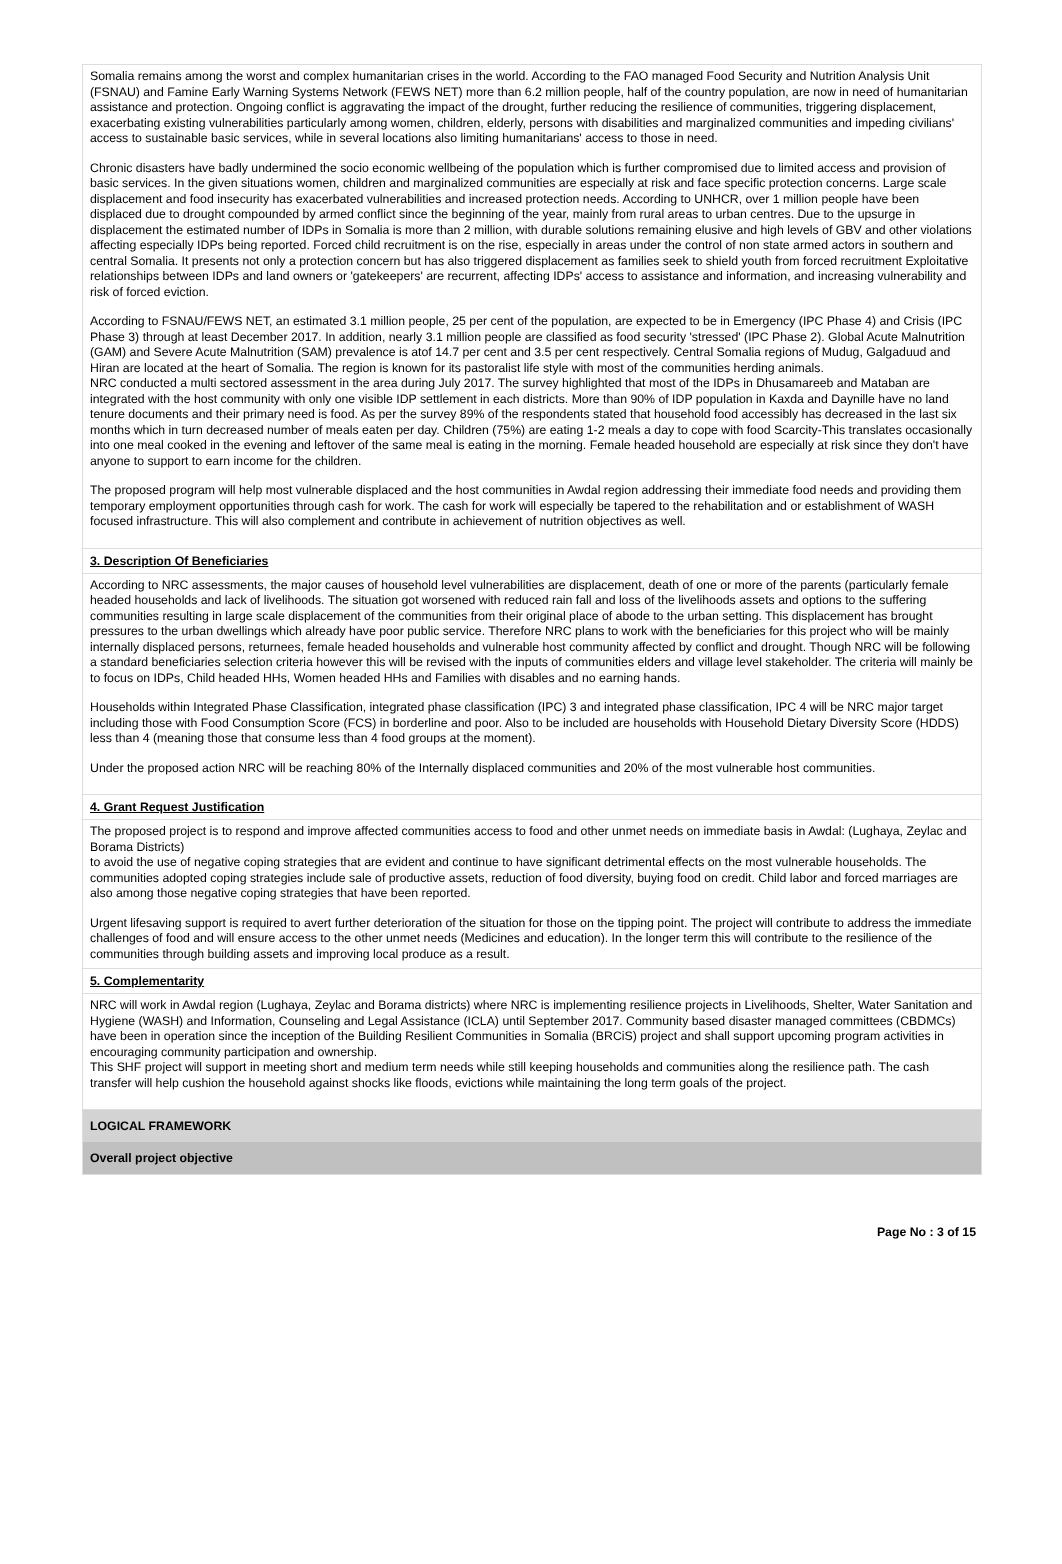Somalia remains among the worst and complex humanitarian crises in the world. According to the FAO managed Food Security and Nutrition Analysis Unit (FSNAU) and Famine Early Warning Systems Network (FEWS NET) more than 6.2 million people, half of the country population, are now in need of humanitarian assistance and protection. Ongoing conflict is aggravating the impact of the drought, further reducing the resilience of communities, triggering displacement, exacerbating existing vulnerabilities particularly among women, children, elderly, persons with disabilities and marginalized communities and impeding civilians' access to sustainable basic services, while in several locations also limiting humanitarians' access to those in need.
Chronic disasters have badly undermined the socio economic wellbeing of the population which is further compromised due to limited access and provision of basic services. In the given situations women, children and marginalized communities are especially at risk and face specific protection concerns. Large scale displacement and food insecurity has exacerbated vulnerabilities and increased protection needs. According to UNHCR, over 1 million people have been displaced due to drought compounded by armed conflict since the beginning of the year, mainly from rural areas to urban centres. Due to the upsurge in displacement the estimated number of IDPs in Somalia is more than 2 million, with durable solutions remaining elusive and high levels of GBV and other violations affecting especially IDPs being reported. Forced child recruitment is on the rise, especially in areas under the control of non state armed actors in southern and central Somalia. It presents not only a protection concern but has also triggered displacement as families seek to shield youth from forced recruitment Exploitative relationships between IDPs and land owners or 'gatekeepers' are recurrent, affecting IDPs' access to assistance and information, and increasing vulnerability and risk of forced eviction.
According to FSNAU/FEWS NET, an estimated 3.1 million people, 25 per cent of the population, are expected to be in Emergency (IPC Phase 4) and Crisis (IPC Phase 3) through at least December 2017. In addition, nearly 3.1 million people are classified as food security 'stressed' (IPC Phase 2). Global Acute Malnutrition (GAM) and Severe Acute Malnutrition (SAM) prevalence is atof 14.7 per cent and 3.5 per cent respectively. Central Somalia regions of Mudug, Galgaduud and Hiran are located at the heart of Somalia. The region is known for its pastoralist life style with most of the communities herding animals.
NRC conducted a multi sectored assessment in the area during July 2017. The survey highlighted that most of the IDPs in Dhusamareeb and Mataban are integrated with the host community with only one visible IDP settlement in each districts. More than 90% of IDP population in Kaxda and Daynille have no land tenure documents and their primary need is food. As per the survey 89% of the respondents stated that household food accessibly has decreased in the last six months which in turn decreased number of meals eaten per day. Children (75%) are eating 1-2 meals a day to cope with food Scarcity-This translates occasionally into one meal cooked in the evening and leftover of the same meal is eating in the morning. Female headed household are especially at risk since they don't have anyone to support to earn income for the children.
The proposed program will help most vulnerable displaced and the host communities in Awdal region addressing their immediate food needs and providing them temporary employment opportunities through cash for work. The cash for work will especially be tapered to the rehabilitation and or establishment of WASH focused infrastructure. This will also complement and contribute in achievement of nutrition objectives as well.
3. Description Of Beneficiaries
According to NRC assessments, the major causes of household level vulnerabilities are displacement, death of one or more of the parents (particularly female headed households and lack of livelihoods. The situation got worsened with reduced rain fall and loss of the livelihoods assets and options to the suffering communities resulting in large scale displacement of the communities from their original place of abode to the urban setting. This displacement has brought pressures to the urban dwellings which already have poor public service. Therefore NRC plans to work with the beneficiaries for this project who will be mainly internally displaced persons, returnees, female headed households and vulnerable host community affected by conflict and drought. Though NRC will be following a standard beneficiaries selection criteria however this will be revised with the inputs of communities elders and village level stakeholder. The criteria will mainly be to focus on IDPs, Child headed HHs, Women headed HHs and Families with disables and no earning hands.
Households within Integrated Phase Classification, integrated phase classification (IPC) 3 and integrated phase classification, IPC 4 will be NRC major target including those with Food Consumption Score (FCS) in borderline and poor. Also to be included are households with Household Dietary Diversity Score (HDDS) less than 4 (meaning those that consume less than 4 food groups at the moment).
Under the proposed action NRC will be reaching 80% of the Internally displaced communities and 20% of the most vulnerable host communities.
4. Grant Request Justification
The proposed project is to respond and improve affected communities access to food and other unmet needs on immediate basis in Awdal: (Lughaya, Zeylac and Borama Districts)
to avoid the use of negative coping strategies that are evident and continue to have significant detrimental effects on the most vulnerable households. The communities adopted coping strategies include sale of productive assets, reduction of food diversity, buying food on credit. Child labor and forced marriages are also among those negative coping strategies that have been reported.
Urgent lifesaving support is required to avert further deterioration of the situation for those on the tipping point. The project will contribute to address the immediate challenges of food and will ensure access to the other unmet needs (Medicines and education). In the longer term this will contribute to the resilience of the communities through building assets and improving local produce as a result.
5. Complementarity
NRC will work in Awdal region (Lughaya, Zeylac and Borama districts) where NRC is implementing resilience projects in Livelihoods, Shelter, Water Sanitation and Hygiene (WASH) and Information, Counseling and Legal Assistance (ICLA) until September 2017. Community based disaster managed committees (CBDMCs) have been in operation since the inception of the Building Resilient Communities in Somalia (BRCiS) project and shall support upcoming program activities in encouraging community participation and ownership.
This SHF project will support in meeting short and medium term needs while still keeping households and communities along the resilience path. The cash transfer will help cushion the household against shocks like floods, evictions while maintaining the long term goals of the project.
LOGICAL FRAMEWORK
Overall project objective
Page No : 3 of 15